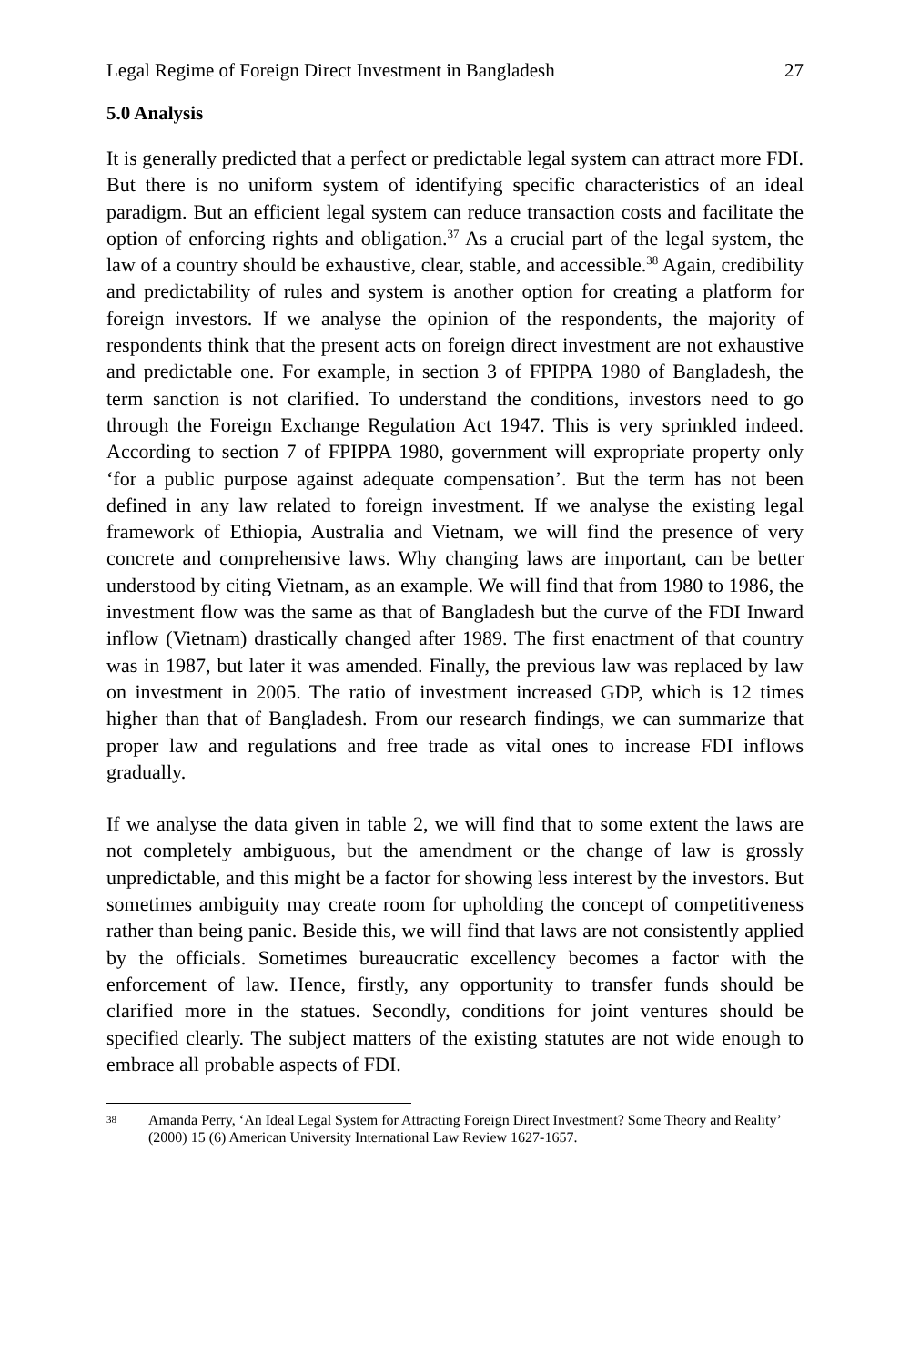Legal Regime of Foreign Direct Investment in Bangladesh 27
5.0 Analysis
It is generally predicted that a perfect or predictable legal system can attract more FDI. But there is no uniform system of identifying specific characteristics of an ideal paradigm. But an efficient legal system can reduce transaction costs and facilitate the option of enforcing rights and obligation.<sup>37</sup> As a crucial part of the legal system, the law of a country should be exhaustive, clear, stable, and accessible.<sup>38</sup> Again, credibility and predictability of rules and system is another option for creating a platform for foreign investors. If we analyse the opinion of the respondents, the majority of respondents think that the present acts on foreign direct investment are not exhaustive and predictable one. For example, in section 3 of FPIPPA 1980 of Bangladesh, the term sanction is not clarified. To understand the conditions, investors need to go through the Foreign Exchange Regulation Act 1947. This is very sprinkled indeed. According to section 7 of FPIPPA 1980, government will expropriate property only ‘for a public purpose against adequate compensation’. But the term has not been defined in any law related to foreign investment. If we analyse the existing legal framework of Ethiopia, Australia and Vietnam, we will find the presence of very concrete and comprehensive laws. Why changing laws are important, can be better understood by citing Vietnam, as an example. We will find that from 1980 to 1986, the investment flow was the same as that of Bangladesh but the curve of the FDI Inward inflow (Vietnam) drastically changed after 1989. The first enactment of that country was in 1987, but later it was amended. Finally, the previous law was replaced by law on investment in 2005. The ratio of investment increased GDP, which is 12 times higher than that of Bangladesh. From our research findings, we can summarize that proper law and regulations and free trade as vital ones to increase FDI inflows gradually.
If we analyse the data given in table 2, we will find that to some extent the laws are not completely ambiguous, but the amendment or the change of law is grossly unpredictable, and this might be a factor for showing less interest by the investors. But sometimes ambiguity may create room for upholding the concept of competitiveness rather than being panic. Beside this, we will find that laws are not consistently applied by the officials. Sometimes bureaucratic excellency becomes a factor with the enforcement of law. Hence, firstly, any opportunity to transfer funds should be clarified more in the statues. Secondly, conditions for joint ventures should be specified clearly. The subject matters of the existing statutes are not wide enough to embrace all probable aspects of FDI.
38 Amanda Perry, ‘An Ideal Legal System for Attracting Foreign Direct Investment? Some Theory and Reality’ (2000) 15 (6) American University International Law Review 1627-1657.